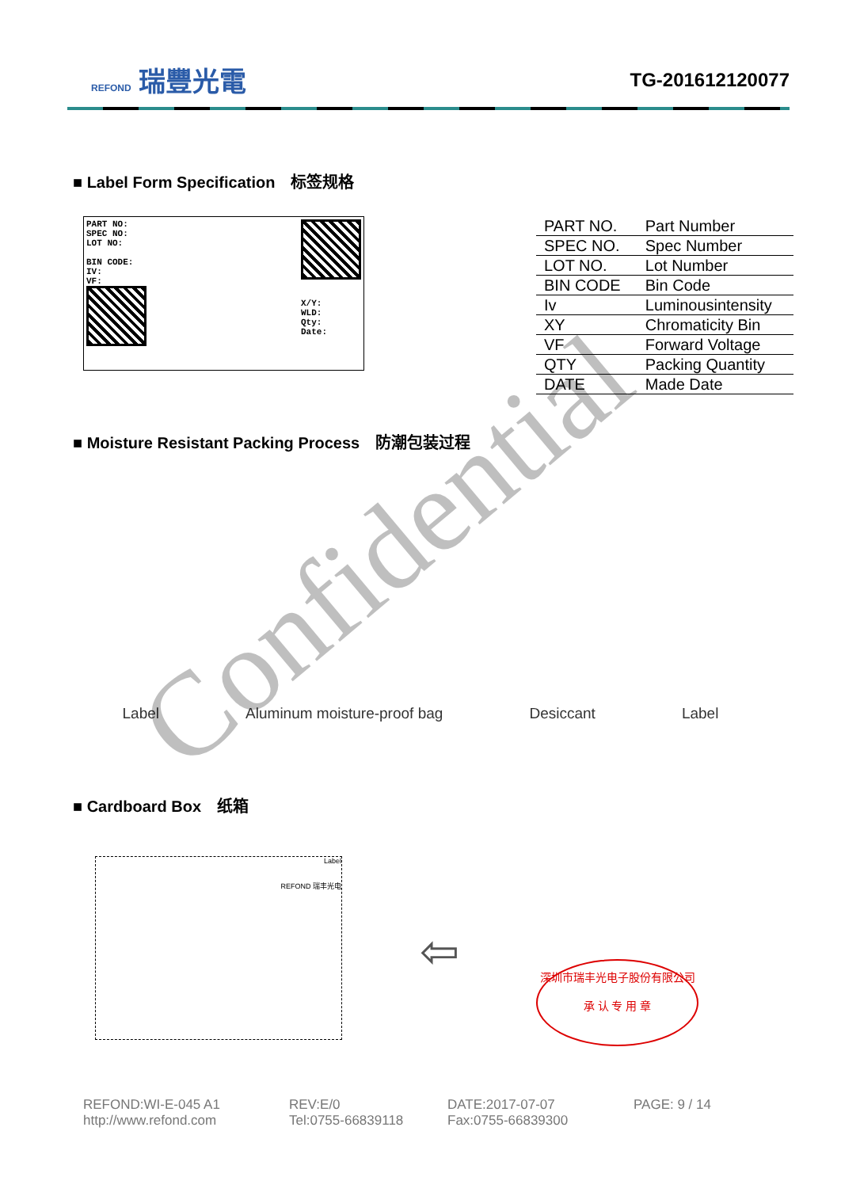REFOND 瑞豐光電
TG-201612120077
■ Label Form Specification　标签规格
PART NO:
SPEC NO:
LOT NO:
BIN CODE:
IV:
VF:
X/Y:
WLD:
Qty:
Date:
| PART NO. | Part Number |
| SPEC NO. | Spec Number |
| LOT NO. | Lot Number |
| BIN CODE | Bin Code |
| Iv | Luminousintensity |
| XY | Chromaticity Bin |
| VF | Forward Voltage |
| QTY | Packing Quantity |
| DATE | Made Date |
■ Moisture Resistant Packing Process　防潮包装过程
Label Aluminum moisture-proof bag Desiccant Label
■ Cardboard Box　纸箱
Label
REFOND 瑞丰光电
⇦
深圳市瑞丰光电子股份有限公司
承 认 专 用 章
REFOND:WI-E-045 A1 REV:E/0 DATE:2017-07-07 PAGE: 9 / 14 http://www.refond.com Tel:0755-66839118 Fax:0755-66839300
Confidential